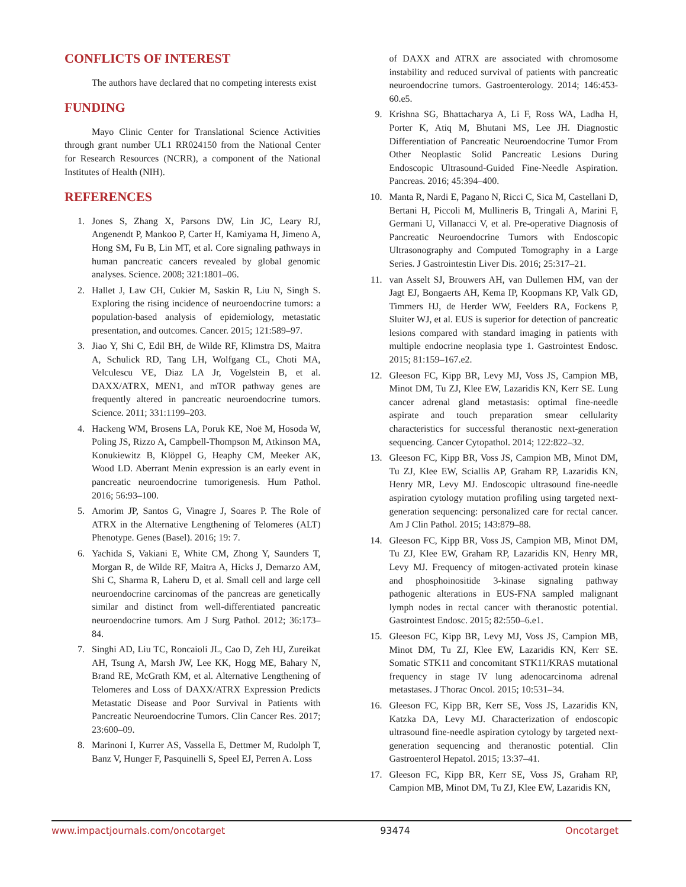CONFLICTS OF INTEREST
The authors have declared that no competing interests exist
FUNDING
Mayo Clinic Center for Translational Science Activities through grant number UL1 RR024150 from the National Center for Research Resources (NCRR), a component of the National Institutes of Health (NIH).
REFERENCES
1. Jones S, Zhang X, Parsons DW, Lin JC, Leary RJ, Angenendt P, Mankoo P, Carter H, Kamiyama H, Jimeno A, Hong SM, Fu B, Lin MT, et al. Core signaling pathways in human pancreatic cancers revealed by global genomic analyses. Science. 2008; 321:1801–06.
2. Hallet J, Law CH, Cukier M, Saskin R, Liu N, Singh S. Exploring the rising incidence of neuroendocrine tumors: a population-based analysis of epidemiology, metastatic presentation, and outcomes. Cancer. 2015; 121:589–97.
3. Jiao Y, Shi C, Edil BH, de Wilde RF, Klimstra DS, Maitra A, Schulick RD, Tang LH, Wolfgang CL, Choti MA, Velculescu VE, Diaz LA Jr, Vogelstein B, et al. DAXX/ATRX, MEN1, and mTOR pathway genes are frequently altered in pancreatic neuroendocrine tumors. Science. 2011; 331:1199–203.
4. Hackeng WM, Brosens LA, Poruk KE, Noë M, Hosoda W, Poling JS, Rizzo A, Campbell-Thompson M, Atkinson MA, Konukiewitz B, Klöppel G, Heaphy CM, Meeker AK, Wood LD. Aberrant Menin expression is an early event in pancreatic neuroendocrine tumorigenesis. Hum Pathol. 2016; 56:93–100.
5. Amorim JP, Santos G, Vinagre J, Soares P. The Role of ATRX in the Alternative Lengthening of Telomeres (ALT) Phenotype. Genes (Basel). 2016; 19: 7.
6. Yachida S, Vakiani E, White CM, Zhong Y, Saunders T, Morgan R, de Wilde RF, Maitra A, Hicks J, Demarzo AM, Shi C, Sharma R, Laheru D, et al. Small cell and large cell neuroendocrine carcinomas of the pancreas are genetically similar and distinct from well-differentiated pancreatic neuroendocrine tumors. Am J Surg Pathol. 2012; 36:173–84.
7. Singhi AD, Liu TC, Roncaioli JL, Cao D, Zeh HJ, Zureikat AH, Tsung A, Marsh JW, Lee KK, Hogg ME, Bahary N, Brand RE, McGrath KM, et al. Alternative Lengthening of Telomeres and Loss of DAXX/ATRX Expression Predicts Metastatic Disease and Poor Survival in Patients with Pancreatic Neuroendocrine Tumors. Clin Cancer Res. 2017; 23:600–09.
8. Marinoni I, Kurrer AS, Vassella E, Dettmer M, Rudolph T, Banz V, Hunger F, Pasquinelli S, Speel EJ, Perren A. Loss
of DAXX and ATRX are associated with chromosome instability and reduced survival of patients with pancreatic neuroendocrine tumors. Gastroenterology. 2014; 146:453-60.e5.
9. Krishna SG, Bhattacharya A, Li F, Ross WA, Ladha H, Porter K, Atiq M, Bhutani MS, Lee JH. Diagnostic Differentiation of Pancreatic Neuroendocrine Tumor From Other Neoplastic Solid Pancreatic Lesions During Endoscopic Ultrasound-Guided Fine-Needle Aspiration. Pancreas. 2016; 45:394–400.
10. Manta R, Nardi E, Pagano N, Ricci C, Sica M, Castellani D, Bertani H, Piccoli M, Mullineris B, Tringali A, Marini F, Germani U, Villanacci V, et al. Pre-operative Diagnosis of Pancreatic Neuroendocrine Tumors with Endoscopic Ultrasonography and Computed Tomography in a Large Series. J Gastrointestin Liver Dis. 2016; 25:317–21.
11. van Asselt SJ, Brouwers AH, van Dullemen HM, van der Jagt EJ, Bongaerts AH, Kema IP, Koopmans KP, Valk GD, Timmers HJ, de Herder WW, Feelders RA, Fockens P, Sluiter WJ, et al. EUS is superior for detection of pancreatic lesions compared with standard imaging in patients with multiple endocrine neoplasia type 1. Gastrointest Endosc. 2015; 81:159–167.e2.
12. Gleeson FC, Kipp BR, Levy MJ, Voss JS, Campion MB, Minot DM, Tu ZJ, Klee EW, Lazaridis KN, Kerr SE. Lung cancer adrenal gland metastasis: optimal fine-needle aspirate and touch preparation smear cellularity characteristics for successful theranostic next-generation sequencing. Cancer Cytopathol. 2014; 122:822–32.
13. Gleeson FC, Kipp BR, Voss JS, Campion MB, Minot DM, Tu ZJ, Klee EW, Sciallis AP, Graham RP, Lazaridis KN, Henry MR, Levy MJ. Endoscopic ultrasound fine-needle aspiration cytology mutation profiling using targeted next-generation sequencing: personalized care for rectal cancer. Am J Clin Pathol. 2015; 143:879–88.
14. Gleeson FC, Kipp BR, Voss JS, Campion MB, Minot DM, Tu ZJ, Klee EW, Graham RP, Lazaridis KN, Henry MR, Levy MJ. Frequency of mitogen-activated protein kinase and phosphoinositide 3-kinase signaling pathway pathogenic alterations in EUS-FNA sampled malignant lymph nodes in rectal cancer with theranostic potential. Gastrointest Endosc. 2015; 82:550–6.e1.
15. Gleeson FC, Kipp BR, Levy MJ, Voss JS, Campion MB, Minot DM, Tu ZJ, Klee EW, Lazaridis KN, Kerr SE. Somatic STK11 and concomitant STK11/KRAS mutational frequency in stage IV lung adenocarcinoma adrenal metastases. J Thorac Oncol. 2015; 10:531–34.
16. Gleeson FC, Kipp BR, Kerr SE, Voss JS, Lazaridis KN, Katzka DA, Levy MJ. Characterization of endoscopic ultrasound fine-needle aspiration cytology by targeted next-generation sequencing and theranostic potential. Clin Gastroenterol Hepatol. 2015; 13:37–41.
17. Gleeson FC, Kipp BR, Kerr SE, Voss JS, Graham RP, Campion MB, Minot DM, Tu ZJ, Klee EW, Lazaridis KN,
www.impactjournals.com/oncotarget 93474 Oncotarget